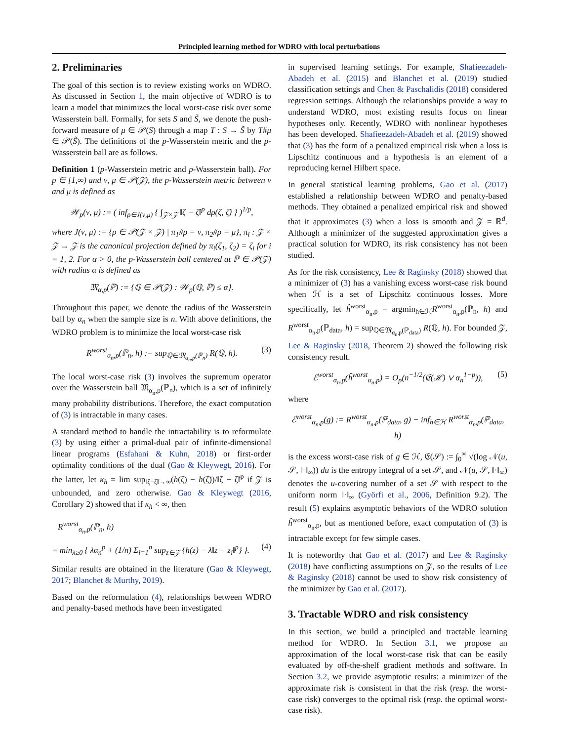Principled learning method for WDRO with local perturbations
2. Preliminaries
The goal of this section is to review existing works on WDRO. As discussed in Section 1, the main objective of WDRO is to learn a model that minimizes the local worst-case risk over some Wasserstein ball. Formally, for sets S and S̃, we denote the push-forward measure of μ ∈ 𝒫(S) through a map T : S → S̃ by T#μ ∈ 𝒫(S̃). The definitions of the p-Wasserstein metric and the p-Wasserstein ball are as follows.
Definition 1 (p-Wasserstein metric and p-Wasserstein ball). For p ∈ [1,∞) and ν, μ ∈ 𝒫(𝒵), the p-Wasserstein metric between ν and μ is defined as
𝒲<sub>p</sub>(ν, μ) := ( inf<sub>ρ∈J(ν,μ)</sub> { ∫<sub>𝒵×𝒵</sub> ‖ζ − ζ̃‖<sup>p</sup> dρ(ζ, ζ̃) } )<sup>1/p</sup>,
where J(ν, μ) := {ρ ∈ 𝒫(𝒵 × 𝒵) | π<sub>1</sub>#ρ = ν, π<sub>2</sub>#ρ = μ}, π<sub>i</sub> : 𝒵 × 𝒵 → 𝒵 is the canonical projection defined by π<sub>i</sub>(ζ<sub>1</sub>, ζ<sub>2</sub>) = ζ<sub>i</sub> for i = 1, 2. For α > 0, the p-Wasserstein ball centered at ℙ ∈ 𝒫(𝒵) with radius α is defined as
𝔐<sub>α,p</sub>(ℙ) := {ℚ ∈ 𝒫(𝒵) : 𝒲<sub>p</sub>(ℚ, ℙ) ≤ α}.
Throughout this paper, we denote the radius of the Wasserstein ball by α<sub>n</sub> when the sample size is n. With above definitions, the WDRO problem is to minimize the local worst-case risk
R<sup>worst</sup><sub>α<sub>n</sub>,p</sub>(ℙ<sub>n</sub>, h) := sup<sub>ℚ∈𝔐<sub>α<sub>n</sub>,p</sub>(ℙ<sub>n</sub>)</sub> R(ℚ, h). (3)
The local worst-case risk (3) involves the supremum operator over the Wasserstein ball 𝔐<sub>α<sub>n</sub>,p</sub>(ℙ<sub>n</sub>), which is a set of infinitely many probability distributions. Therefore, the exact computation of (3) is intractable in many cases.
A standard method to handle the intractability is to reformulate (3) by using either a primal-dual pair of infinite-dimensional linear programs (Esfahani & Kuhn, 2018) or first-order optimality conditions of the dual (Gao & Kleywegt, 2016). For the latter, let κ<sub>h</sub> = lim sup<sub>‖ζ−ζ̃‖→∞</sub>(h(ζ) − h(ζ̃))/‖ζ − ζ̃‖<sup>p</sup> if 𝒵 is unbounded, and zero otherwise. Gao & Kleywegt (2016, Corollary 2) showed that if κ<sub>h</sub> < ∞, then
R<sup>worst</sup><sub>α<sub>n</sub>,p</sub>(ℙ<sub>n</sub>, h)
= min<sub>λ≥0</sub> { λα<sub>n</sub><sup>p</sup> + (1/n) Σ<sub>i=1</sub><sup>n</sup> sup<sub>z∈𝒵</sub> {h(z) − λ‖z − z<sub>i</sub>‖<sup>p</sup>} }. (4)
Similar results are obtained in the literature (Gao & Kleywegt, 2017; Blanchet & Murthy, 2019).
Based on the reformulation (4), relationships between WDRO and penalty-based methods have been investigated
in supervised learning settings. For example, Shafieezadeh-Abadeh et al. (2015) and Blanchet et al. (2019) studied classification settings and Chen & Paschalidis (2018) considered regression settings. Although the relationships provide a way to understand WDRO, most existing results focus on linear hypotheses only. Recently, WDRO with nonlinear hypotheses has been developed. Shafieezadeh-Abadeh et al. (2019) showed that (3) has the form of a penalized empirical risk when a loss is Lipschitz continuous and a hypothesis is an element of a reproducing kernel Hilbert space.
In general statistical learning problems, Gao et al. (2017) established a relationship between WDRO and penalty-based methods. They obtained a penalized empirical risk and showed that it approximates (3) when a loss is smooth and 𝒵 = ℝ<sup>d</sup>. Although a minimizer of the suggested approximation gives a practical solution for WDRO, its risk consistency has not been studied.
As for the risk consistency, Lee & Raginsky (2018) showed that a minimizer of (3) has a vanishing excess worst-case risk bound when ℋ is a set of Lipschitz continuous losses. More specifically, let ĥ<sup>worst</sup><sub>α<sub>n</sub>,p</sub> = argmin<sub>h∈ℋ</sub>R<sup>worst</sup><sub>α<sub>n</sub>,p</sub>(ℙ<sub>n</sub>, h) and R<sup>worst</sup><sub>α<sub>n</sub>,p</sub>(ℙ<sub>data</sub>, h) = sup<sub>ℚ∈𝔐<sub>α<sub>n</sub>,p</sub>(ℙ<sub>data</sub>)</sub> R(ℚ, h). For bounded 𝒵, Lee & Raginsky (2018, Theorem 2) showed the following risk consistency result.
ℰ<sup>worst</sup><sub>α<sub>n</sub>,p</sub>(ĥ<sup>worst</sup><sub>α<sub>n</sub>,p</sub>) = O<sub>p</sub>(n<sup>−1/2</sup>(𝔈(ℋ) ∨ α<sub>n</sub><sup>1−p</sup>)), (5)
where
ℰ<sup>worst</sup><sub>α<sub>n</sub>,p</sub>(g) := R<sup>worst</sup><sub>α<sub>n</sub>,p</sub>(ℙ<sub>data</sub>, g) − inf<sub>h∈ℋ</sub> R<sup>worst</sup><sub>α<sub>n</sub>,p</sub>(ℙ<sub>data</sub>, h)
is the excess worst-case risk of g ∈ ℋ, 𝔈(𝒮) := ∫<sub>0</sub><sup>∞</sup> √(log 𝒩(u, 𝒮, ‖·‖<sub>∞</sub>)) du is the entropy integral of a set 𝒮, and 𝒩(u, 𝒮, ‖·‖<sub>∞</sub>) denotes the u-covering number of a set 𝒮 with respect to the uniform norm ‖·‖<sub>∞</sub> (Györfi et al., 2006, Definition 9.2). The result (5) explains asymptotic behaviors of the WDRO solution ĥ<sup>worst</sup><sub>α<sub>n</sub>,p</sub>, but as mentioned before, exact computation of (3) is intractable except for few simple cases.
It is noteworthy that Gao et al. (2017) and Lee & Raginsky (2018) have conflicting assumptions on 𝒵, so the results of Lee & Raginsky (2018) cannot be used to show risk consistency of the minimizer by Gao et al. (2017).
3. Tractable WDRO and risk consistency
In this section, we build a principled and tractable learning method for WDRO. In Section 3.1, we propose an approximation of the local worst-case risk that can be easily evaluated by off-the-shelf gradient methods and software. In Section 3.2, we provide asymptotic results: a minimizer of the approximate risk is consistent in that the risk (resp. the worst-case risk) converges to the optimal risk (resp. the optimal worst-case risk).